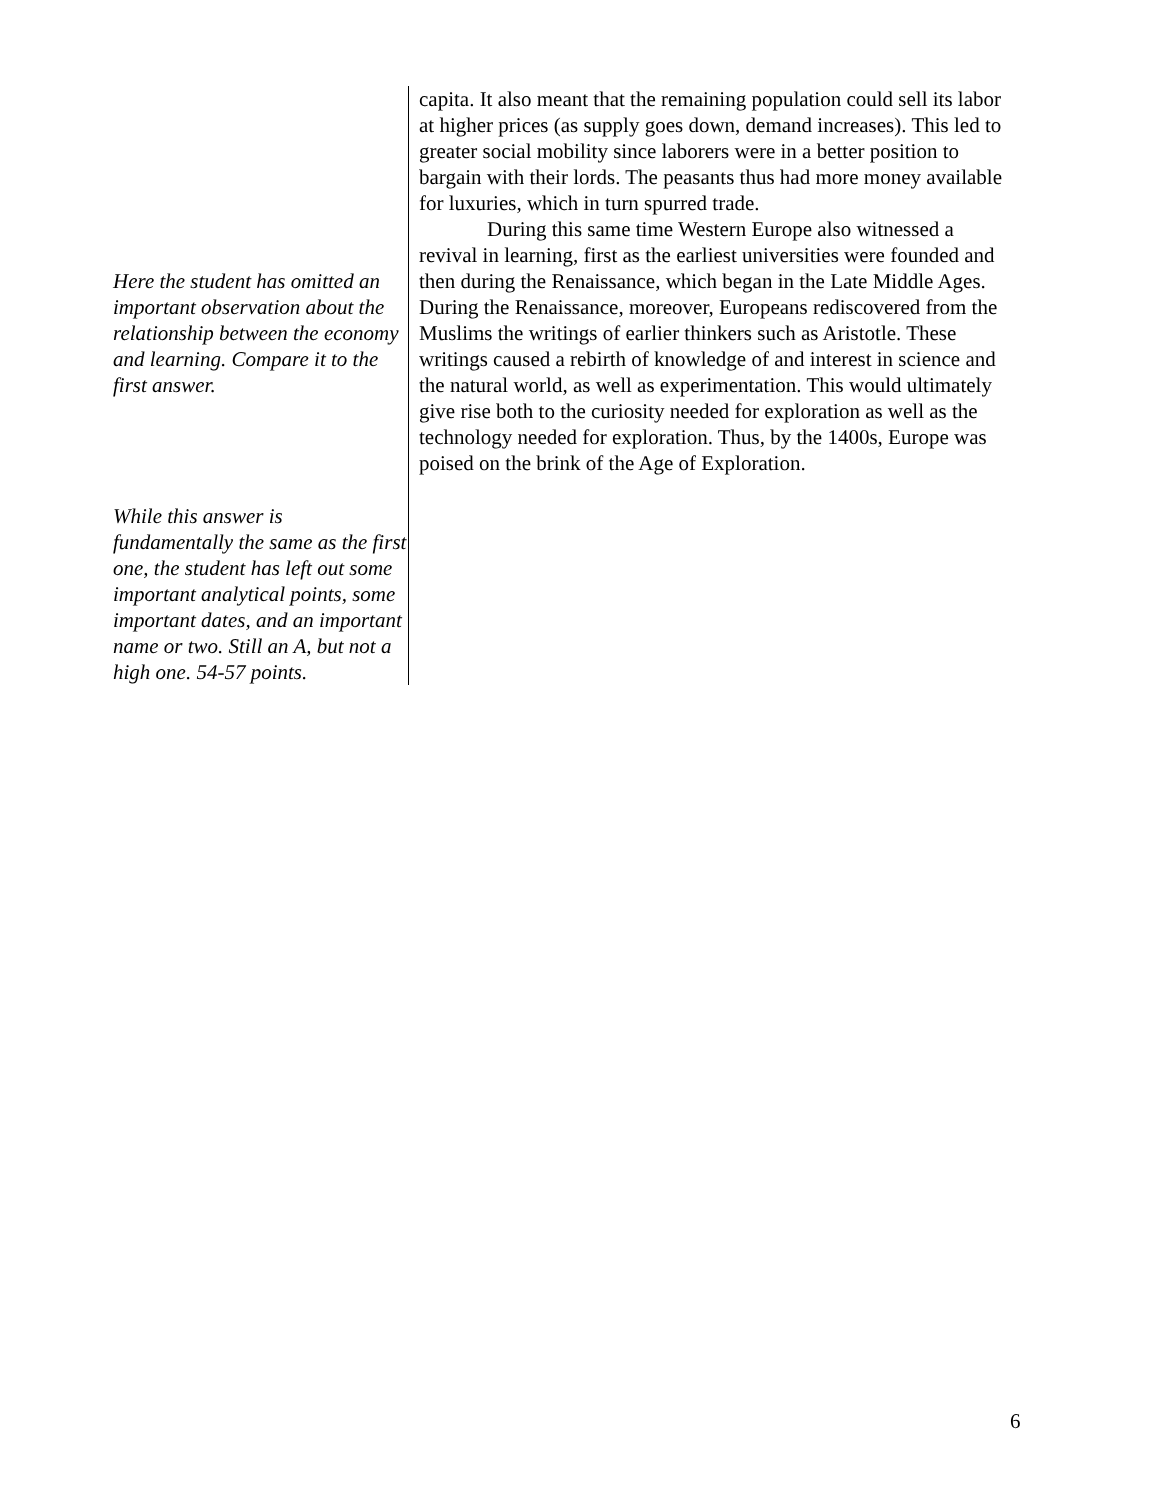Here the student has omitted an important observation about the relationship between the economy and learning. Compare it to the first answer.
While this answer is fundamentally the same as the first one, the student has left out some important analytical points, some important dates, and an important name or two. Still an A, but not a high one. 54-57 points.
capita. It also meant that the remaining population could sell its labor at higher prices (as supply goes down, demand increases). This led to greater social mobility since laborers were in a better position to bargain with their lords. The peasants thus had more money available for luxuries, which in turn spurred trade.
During this same time Western Europe also witnessed a revival in learning, first as the earliest universities were founded and then during the Renaissance, which began in the Late Middle Ages. During the Renaissance, moreover, Europeans rediscovered from the Muslims the writings of earlier thinkers such as Aristotle. These writings caused a rebirth of knowledge of and interest in science and the natural world, as well as experimentation. This would ultimately give rise both to the curiosity needed for exploration as well as the technology needed for exploration. Thus, by the 1400s, Europe was poised on the brink of the Age of Exploration.
6